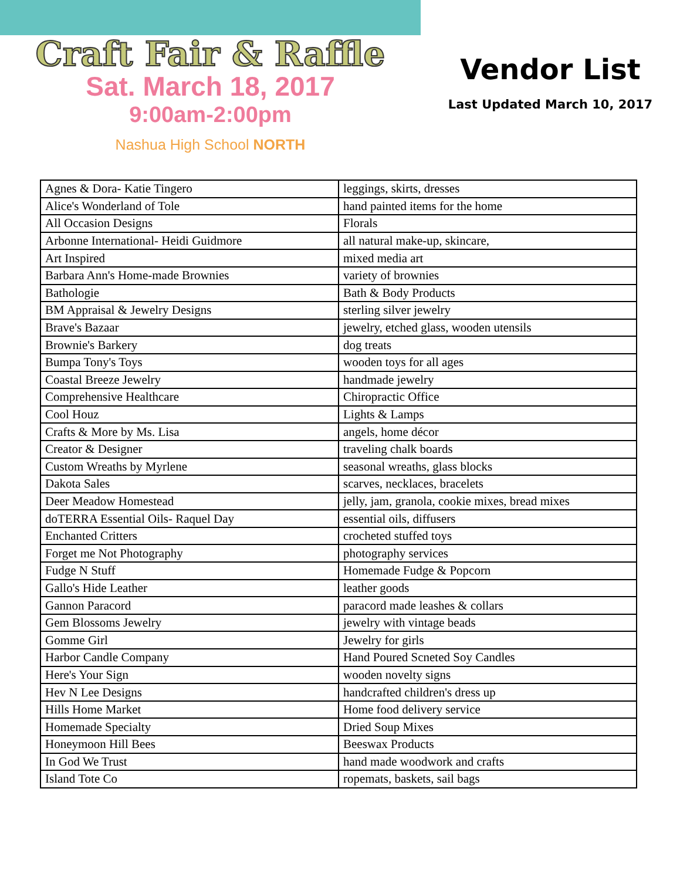Craft Fair & Raffle
Sat. March 18, 2017
9:00am-2:00pm
Nashua High School NORTH
Vendor List
Last Updated March 10, 2017
| Agnes & Dora- Katie Tingero | leggings, skirts, dresses |
| Alice's Wonderland of Tole | hand painted items for the home |
| All Occasion Designs | Florals |
| Arbonne International- Heidi Guidmore | all natural make-up, skincare, |
| Art Inspired | mixed media art |
| Barbara Ann's Home-made Brownies | variety of brownies |
| Bathologie | Bath & Body Products |
| BM Appraisal & Jewelry Designs | sterling silver jewelry |
| Brave's Bazaar | jewelry, etched glass, wooden utensils |
| Brownie's Barkery | dog treats |
| Bumpa Tony's Toys | wooden toys for all ages |
| Coastal Breeze Jewelry | handmade jewelry |
| Comprehensive Healthcare | Chiropractic Office |
| Cool Houz | Lights & Lamps |
| Crafts & More by Ms. Lisa | angels, home décor |
| Creator & Designer | traveling chalk boards |
| Custom Wreaths by Myrlene | seasonal wreaths, glass blocks |
| Dakota Sales | scarves, necklaces, bracelets |
| Deer Meadow Homestead | jelly, jam, granola, cookie mixes, bread mixes |
| doTERRA Essential Oils- Raquel Day | essential oils, diffusers |
| Enchanted Critters | crocheted stuffed toys |
| Forget me Not Photography | photography services |
| Fudge N Stuff | Homemade Fudge & Popcorn |
| Gallo's Hide Leather | leather goods |
| Gannon Paracord | paracord made leashes & collars |
| Gem Blossoms Jewelry | jewelry with vintage beads |
| Gomme Girl | Jewelry for girls |
| Harbor Candle Company | Hand Poured Scneted Soy Candles |
| Here's Your Sign | wooden novelty signs |
| Hev N Lee Designs | handcrafted children's dress up |
| Hills Home Market | Home food delivery service |
| Homemade Specialty | Dried Soup Mixes |
| Honeymoon Hill Bees | Beeswax Products |
| In God We Trust | hand made woodwork and crafts |
| Island Tote Co | ropemats, baskets, sail bags |